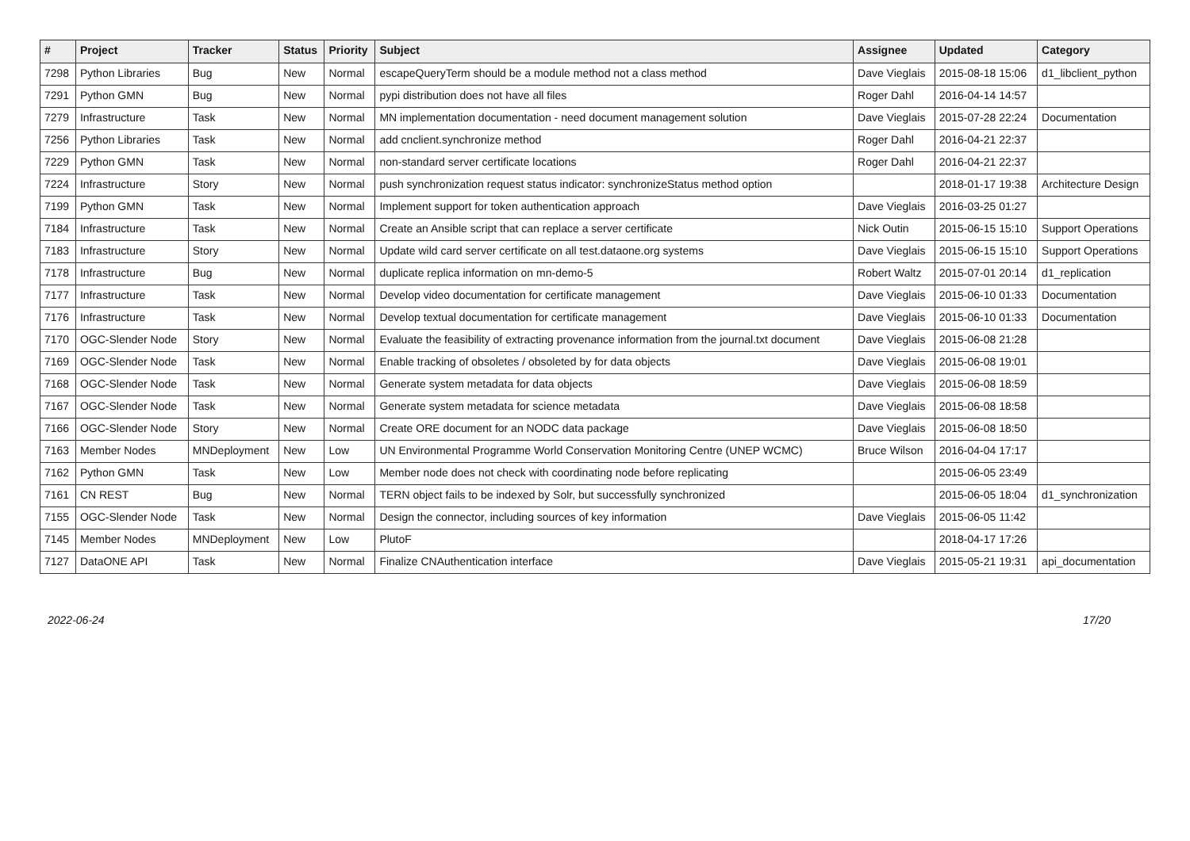| # | Project | Tracker | Status | Priority | Subject | Assignee | Updated | Category |
| --- | --- | --- | --- | --- | --- | --- | --- | --- |
| 7298 | Python Libraries | Bug | New | Normal | escapeQueryTerm should be a module method not a class method | Dave Vieglais | 2015-08-18 15:06 | d1_libclient_python |
| 7291 | Python GMN | Bug | New | Normal | pypi distribution does not have all files | Roger Dahl | 2016-04-14 14:57 | |
| 7279 | Infrastructure | Task | New | Normal | MN implementation documentation - need document management solution | Dave Vieglais | 2015-07-28 22:24 | Documentation |
| 7256 | Python Libraries | Task | New | Normal | add cnclient.synchronize method | Roger Dahl | 2016-04-21 22:37 | |
| 7229 | Python GMN | Task | New | Normal | non-standard server certificate locations | Roger Dahl | 2016-04-21 22:37 | |
| 7224 | Infrastructure | Story | New | Normal | push synchronization request status indicator: synchronizeStatus method option | | 2018-01-17 19:38 | Architecture Design |
| 7199 | Python GMN | Task | New | Normal | Implement support for token authentication approach | Dave Vieglais | 2016-03-25 01:27 | |
| 7184 | Infrastructure | Task | New | Normal | Create an Ansible script that can replace a server certificate | Nick Outin | 2015-06-15 15:10 | Support Operations |
| 7183 | Infrastructure | Story | New | Normal | Update wild card server certificate on all test.dataone.org systems | Dave Vieglais | 2015-06-15 15:10 | Support Operations |
| 7178 | Infrastructure | Bug | New | Normal | duplicate replica information on mn-demo-5 | Robert Waltz | 2015-07-01 20:14 | d1_replication |
| 7177 | Infrastructure | Task | New | Normal | Develop video documentation for certificate management | Dave Vieglais | 2015-06-10 01:33 | Documentation |
| 7176 | Infrastructure | Task | New | Normal | Develop textual documentation for certificate management | Dave Vieglais | 2015-06-10 01:33 | Documentation |
| 7170 | OGC-Slender Node | Story | New | Normal | Evaluate the feasibility of extracting provenance information from the journal.txt document | Dave Vieglais | 2015-06-08 21:28 | |
| 7169 | OGC-Slender Node | Task | New | Normal | Enable tracking of obsoletes / obsoleted by for data objects | Dave Vieglais | 2015-06-08 19:01 | |
| 7168 | OGC-Slender Node | Task | New | Normal | Generate system metadata for data objects | Dave Vieglais | 2015-06-08 18:59 | |
| 7167 | OGC-Slender Node | Task | New | Normal | Generate system metadata for science metadata | Dave Vieglais | 2015-06-08 18:58 | |
| 7166 | OGC-Slender Node | Story | New | Normal | Create ORE document for an NODC data package | Dave Vieglais | 2015-06-08 18:50 | |
| 7163 | Member Nodes | MNDeployment | New | Low | UN Environmental Programme World Conservation Monitoring Centre (UNEP WCMC) | Bruce Wilson | 2016-04-04 17:17 | |
| 7162 | Python GMN | Task | New | Low | Member node does not check with coordinating node before replicating | | 2015-06-05 23:49 | |
| 7161 | CN REST | Bug | New | Normal | TERN object fails to be indexed by Solr, but successfully synchronized | | 2015-06-05 18:04 | d1_synchronization |
| 7155 | OGC-Slender Node | Task | New | Normal | Design the connector, including sources of key information | Dave Vieglais | 2015-06-05 11:42 | |
| 7145 | Member Nodes | MNDeployment | New | Low | PlutoF | | 2018-04-17 17:26 | |
| 7127 | DataONE API | Task | New | Normal | Finalize CNAuthentication interface | Dave Vieglais | 2015-05-21 19:31 | api_documentation |
2022-06-24 17/20